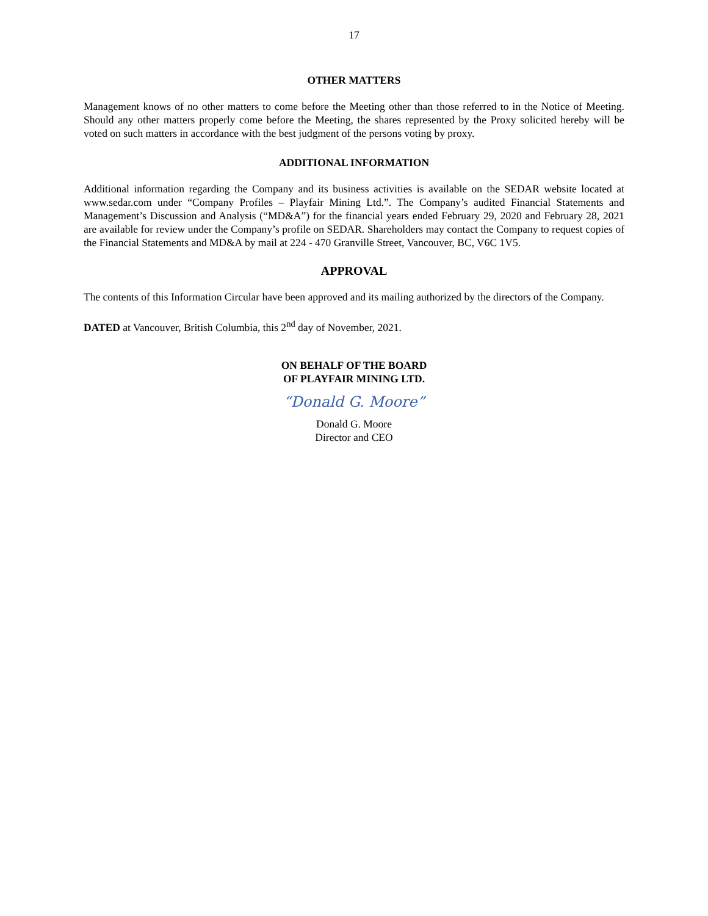17
OTHER MATTERS
Management knows of no other matters to come before the Meeting other than those referred to in the Notice of Meeting. Should any other matters properly come before the Meeting, the shares represented by the Proxy solicited hereby will be voted on such matters in accordance with the best judgment of the persons voting by proxy.
ADDITIONAL INFORMATION
Additional information regarding the Company and its business activities is available on the SEDAR website located at www.sedar.com under “Company Profiles – Playfair Mining Ltd.”. The Company’s audited Financial Statements and Management’s Discussion and Analysis (“MD&A”) for the financial years ended February 29, 2020 and February 28, 2021 are available for review under the Company’s profile on SEDAR. Shareholders may contact the Company to request copies of the Financial Statements and MD&A by mail at 224 - 470 Granville Street, Vancouver, BC, V6C 1V5.
APPROVAL
The contents of this Information Circular have been approved and its mailing authorized by the directors of the Company.
DATED at Vancouver, British Columbia, this 2<sup>nd</sup> day of November, 2021.
ON BEHALF OF THE BOARD
OF PLAYFAIR MINING LTD.
“Donald G. Moore”
Donald G. Moore
Director and CEO